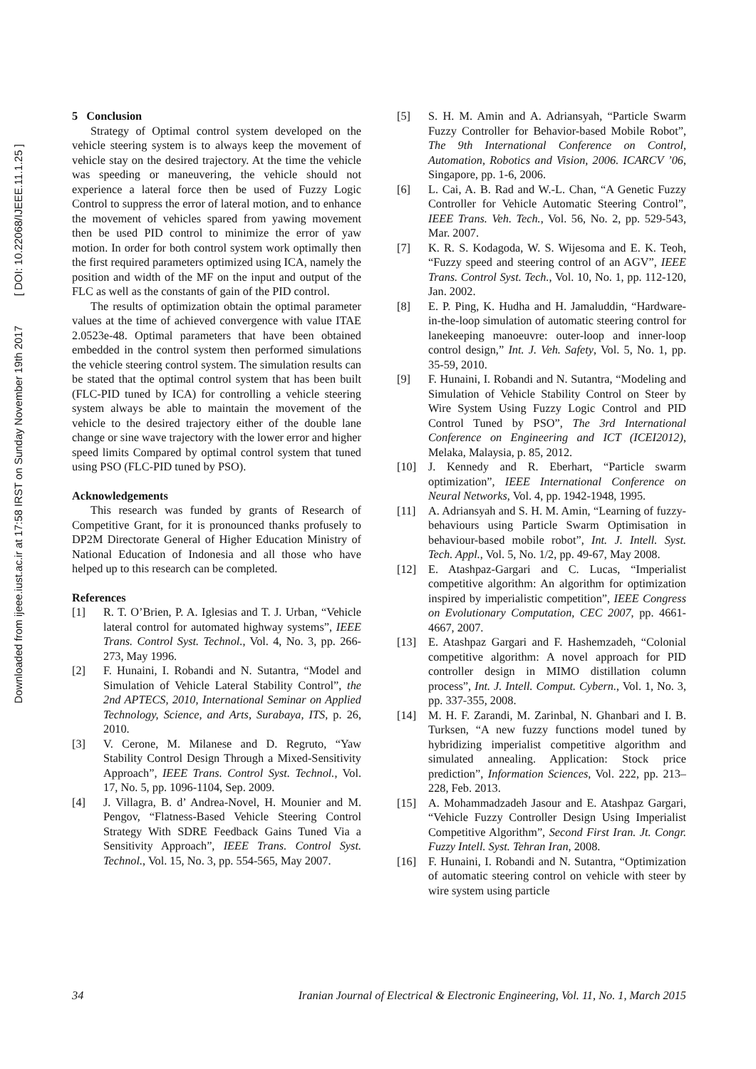Downloaded from ijeee.iust.ac.ir at 17:58 IRST on Sunday November 19th 2017 [ DOI: 10.22068/IJEEE.11.1.25 ]
5 Conclusion
Strategy of Optimal control system developed on the vehicle steering system is to always keep the movement of vehicle stay on the desired trajectory. At the time the vehicle was speeding or maneuvering, the vehicle should not experience a lateral force then be used of Fuzzy Logic Control to suppress the error of lateral motion, and to enhance the movement of vehicles spared from yawing movement then be used PID control to minimize the error of yaw motion. In order for both control system work optimally then the first required parameters optimized using ICA, namely the position and width of the MF on the input and output of the FLC as well as the constants of gain of the PID control.
The results of optimization obtain the optimal parameter values at the time of achieved convergence with value ITAE 2.0523e-48. Optimal parameters that have been obtained embedded in the control system then performed simulations the vehicle steering control system. The simulation results can be stated that the optimal control system that has been built (FLC-PID tuned by ICA) for controlling a vehicle steering system always be able to maintain the movement of the vehicle to the desired trajectory either of the double lane change or sine wave trajectory with the lower error and higher speed limits Compared by optimal control system that tuned using PSO (FLC-PID tuned by PSO).
Acknowledgements
This research was funded by grants of Research of Competitive Grant, for it is pronounced thanks profusely to DP2M Directorate General of Higher Education Ministry of National Education of Indonesia and all those who have helped up to this research can be completed.
References
[1] R. T. O’Brien, P. A. Iglesias and T. J. Urban, “Vehicle lateral control for automated highway systems”, IEEE Trans. Control Syst. Technol., Vol. 4, No. 3, pp. 266-273, May 1996.
[2] F. Hunaini, I. Robandi and N. Sutantra, “Model and Simulation of Vehicle Lateral Stability Control”, the 2nd APTECS, 2010, International Seminar on Applied Technology, Science, and Arts, Surabaya, ITS, p. 26, 2010.
[3] V. Cerone, M. Milanese and D. Regruto, “Yaw Stability Control Design Through a Mixed-Sensitivity Approach”, IEEE Trans. Control Syst. Technol., Vol. 17, No. 5, pp. 1096-1104, Sep. 2009.
[4] J. Villagra, B. d’ Andrea-Novel, H. Mounier and M. Pengov, “Flatness-Based Vehicle Steering Control Strategy With SDRE Feedback Gains Tuned Via a Sensitivity Approach”, IEEE Trans. Control Syst. Technol., Vol. 15, No. 3, pp. 554-565, May 2007.
[5] S. H. M. Amin and A. Adriansyah, “Particle Swarm Fuzzy Controller for Behavior-based Mobile Robot”, The 9th International Conference on Control, Automation, Robotics and Vision, 2006. ICARCV ’06, Singapore, pp. 1-6, 2006.
[6] L. Cai, A. B. Rad and W.-L. Chan, “A Genetic Fuzzy Controller for Vehicle Automatic Steering Control”, IEEE Trans. Veh. Tech., Vol. 56, No. 2, pp. 529-543, Mar. 2007.
[7] K. R. S. Kodagoda, W. S. Wijesoma and E. K. Teoh, “Fuzzy speed and steering control of an AGV”, IEEE Trans. Control Syst. Tech., Vol. 10, No. 1, pp. 112-120, Jan. 2002.
[8] E. P. Ping, K. Hudha and H. Jamaluddin, “Hardware-in-the-loop simulation of automatic steering control for lanekeeping manoeuvre: outer-loop and inner-loop control design,” Int. J. Veh. Safety, Vol. 5, No. 1, pp. 35-59, 2010.
[9] F. Hunaini, I. Robandi and N. Sutantra, “Modeling and Simulation of Vehicle Stability Control on Steer by Wire System Using Fuzzy Logic Control and PID Control Tuned by PSO”, The 3rd International Conference on Engineering and ICT (ICEI2012), Melaka, Malaysia, p. 85, 2012.
[10] J. Kennedy and R. Eberhart, “Particle swarm optimization”, IEEE International Conference on Neural Networks, Vol. 4, pp. 1942-1948, 1995.
[11] A. Adriansyah and S. H. M. Amin, “Learning of fuzzy-behaviours using Particle Swarm Optimisation in behaviour-based mobile robot”, Int. J. Intell. Syst. Tech. Appl., Vol. 5, No. 1/2, pp. 49-67, May 2008.
[12] E. Atashpaz-Gargari and C. Lucas, “Imperialist competitive algorithm: An algorithm for optimization inspired by imperialistic competition”, IEEE Congress on Evolutionary Computation, CEC 2007, pp. 4661-4667, 2007.
[13] E. Atashpaz Gargari and F. Hashemzadeh, “Colonial competitive algorithm: A novel approach for PID controller design in MIMO distillation column process”, Int. J. Intell. Comput. Cybern., Vol. 1, No. 3, pp. 337-355, 2008.
[14] M. H. F. Zarandi, M. Zarinbal, N. Ghanbari and I. B. Turksen, “A new fuzzy functions model tuned by hybridizing imperialist competitive algorithm and simulated annealing. Application: Stock price prediction”, Information Sciences, Vol. 222, pp. 213–228, Feb. 2013.
[15] A. Mohammadzadeh Jasour and E. Atashpaz Gargari, “Vehicle Fuzzy Controller Design Using Imperialist Competitive Algorithm”, Second First Iran. Jt. Congr. Fuzzy Intell. Syst. Tehran Iran, 2008.
[16] F. Hunaini, I. Robandi and N. Sutantra, “Optimization of automatic steering control on vehicle with steer by wire system using particle
34 Iranian Journal of Electrical & Electronic Engineering, Vol. 11, No. 1, March 2015